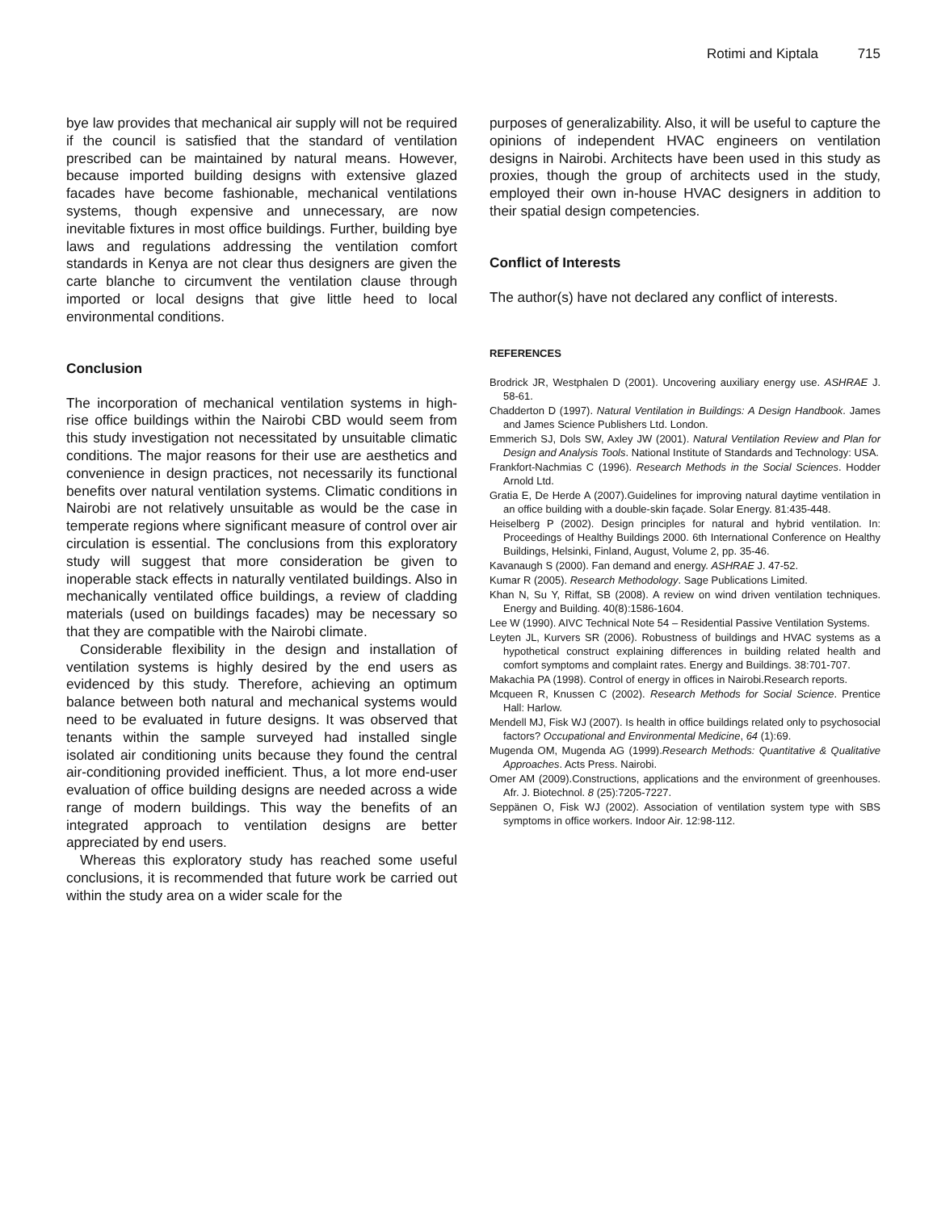Rotimi and Kiptala 715
bye law provides that mechanical air supply will not be required if the council is satisfied that the standard of ventilation prescribed can be maintained by natural means. However, because imported building designs with extensive glazed facades have become fashionable, mechanical ventilations systems, though expensive and unnecessary, are now inevitable fixtures in most office buildings. Further, building bye laws and regulations addressing the ventilation comfort standards in Kenya are not clear thus designers are given the carte blanche to circumvent the ventilation clause through imported or local designs that give little heed to local environmental conditions.
Conclusion
The incorporation of mechanical ventilation systems in high-rise office buildings within the Nairobi CBD would seem from this study investigation not necessitated by unsuitable climatic conditions. The major reasons for their use are aesthetics and convenience in design practices, not necessarily its functional benefits over natural ventilation systems. Climatic conditions in Nairobi are not relatively unsuitable as would be the case in temperate regions where significant measure of control over air circulation is essential. The conclusions from this exploratory study will suggest that more consideration be given to inoperable stack effects in naturally ventilated buildings. Also in mechanically ventilated office buildings, a review of cladding materials (used on buildings facades) may be necessary so that they are compatible with the Nairobi climate.
Considerable flexibility in the design and installation of ventilation systems is highly desired by the end users as evidenced by this study. Therefore, achieving an optimum balance between both natural and mechanical systems would need to be evaluated in future designs. It was observed that tenants within the sample surveyed had installed single isolated air conditioning units because they found the central air-conditioning provided inefficient. Thus, a lot more end-user evaluation of office building designs are needed across a wide range of modern buildings. This way the benefits of an integrated approach to ventilation designs are better appreciated by end users.
Whereas this exploratory study has reached some useful conclusions, it is recommended that future work be carried out within the study area on a wider scale for the
purposes of generalizability. Also, it will be useful to capture the opinions of independent HVAC engineers on ventilation designs in Nairobi. Architects have been used in this study as proxies, though the group of architects used in the study, employed their own in-house HVAC designers in addition to their spatial design competencies.
Conflict of Interests
The author(s) have not declared any conflict of interests.
REFERENCES
Brodrick JR, Westphalen D (2001). Uncovering auxiliary energy use. ASHRAE J. 58-61.
Chadderton D (1997). Natural Ventilation in Buildings: A Design Handbook. James and James Science Publishers Ltd. London.
Emmerich SJ, Dols SW, Axley JW (2001). Natural Ventilation Review and Plan for Design and Analysis Tools. National Institute of Standards and Technology: USA.
Frankfort-Nachmias C (1996). Research Methods in the Social Sciences. Hodder Arnold Ltd.
Gratia E, De Herde A (2007).Guidelines for improving natural daytime ventilation in an office building with a double-skin façade. Solar Energy. 81:435-448.
Heiselberg P (2002). Design principles for natural and hybrid ventilation. In: Proceedings of Healthy Buildings 2000. 6th International Conference on Healthy Buildings, Helsinki, Finland, August, Volume 2, pp. 35-46.
Kavanaugh S (2000). Fan demand and energy. ASHRAE J. 47-52.
Kumar R (2005). Research Methodology. Sage Publications Limited.
Khan N, Su Y, Riffat, SB (2008). A review on wind driven ventilation techniques. Energy and Building. 40(8):1586-1604.
Lee W (1990). AIVC Technical Note 54 – Residential Passive Ventilation Systems.
Leyten JL, Kurvers SR (2006). Robustness of buildings and HVAC systems as a hypothetical construct explaining differences in building related health and comfort symptoms and complaint rates. Energy and Buildings. 38:701-707.
Makachia PA (1998). Control of energy in offices in Nairobi.Research reports.
Mcqueen R, Knussen C (2002). Research Methods for Social Science. Prentice Hall: Harlow.
Mendell MJ, Fisk WJ (2007). Is health in office buildings related only to psychosocial factors? Occupational and Environmental Medicine, 64 (1):69.
Mugenda OM, Mugenda AG (1999).Research Methods: Quantitative & Qualitative Approaches. Acts Press. Nairobi.
Omer AM (2009).Constructions, applications and the environment of greenhouses. Afr. J. Biotechnol. 8 (25):7205-7227.
Seppänen O, Fisk WJ (2002). Association of ventilation system type with SBS symptoms in office workers. Indoor Air. 12:98-112.